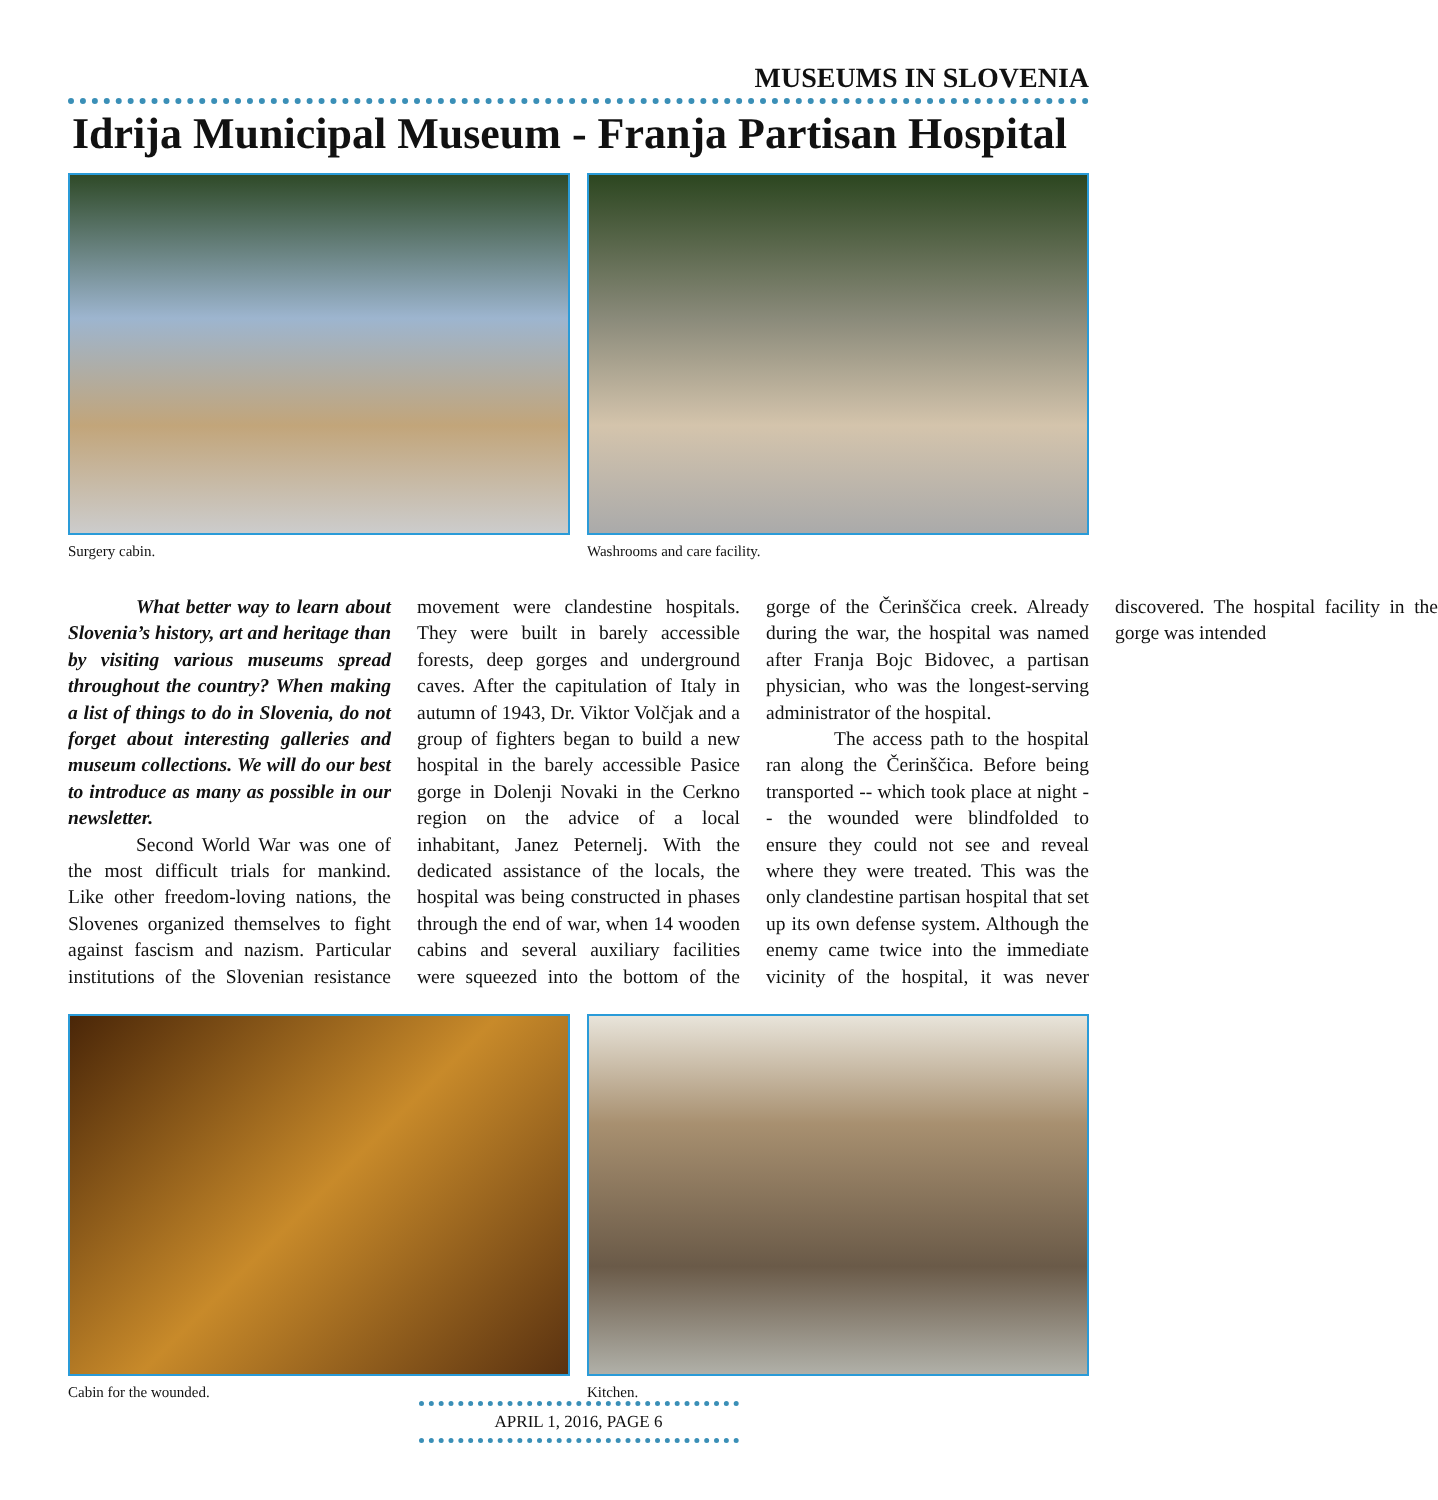MUSEUMS IN SLOVENIA
Idrija Municipal Museum - Franja Partisan Hospital
Surgery cabin. Washrooms and care facility.
What better way to learn about Slovenia’s history, art and heritage than by visiting various museums spread throughout the country? When making a list of things to do in Slovenia, do not forget about interesting galleries and museum collections. We will do our best to introduce as many as possible in our newsletter.
Second World War was one of the most difficult trials for mankind. Like other freedom-loving nations, the Slovenes organized themselves to fight against fascism and nazism. Particular institutions of the Slovenian resistance movement were clandestine hospitals. They were built in barely accessible forests, deep gorges and underground caves. After the capitulation of Italy in autumn of 1943, Dr. Viktor Volčjak and a group of fighters began to build a new hospital in the barely accessible Pasice gorge in Dolenji Novaki in the Cerkno region on the advice of a local inhabitant, Janez Peternelj. With the dedicated assistance of the locals, the hospital was being constructed in phases through the end of war, when 14 wooden cabins and several auxiliary facilities were squeezed into the bottom of the gorge of the Čerinščica creek. Already during the war, the hospital was named after Franja Bojc Bidovec, a partisan physician, who was the longest-serving administrator of the hospital.
The access path to the hospital ran along the Čerinščica. Before being transported -- which took place at night -- the wounded were blindfolded to ensure they could not see and reveal where they were treated. This was the only clandestine partisan hospital that set up its own defense system. Although the enemy came twice into the immediate vicinity of the hospital, it was never discovered. The hospital facility in the gorge was intended
Cabin for the wounded. Kitchen.
APRIL 1, 2016, PAGE 6